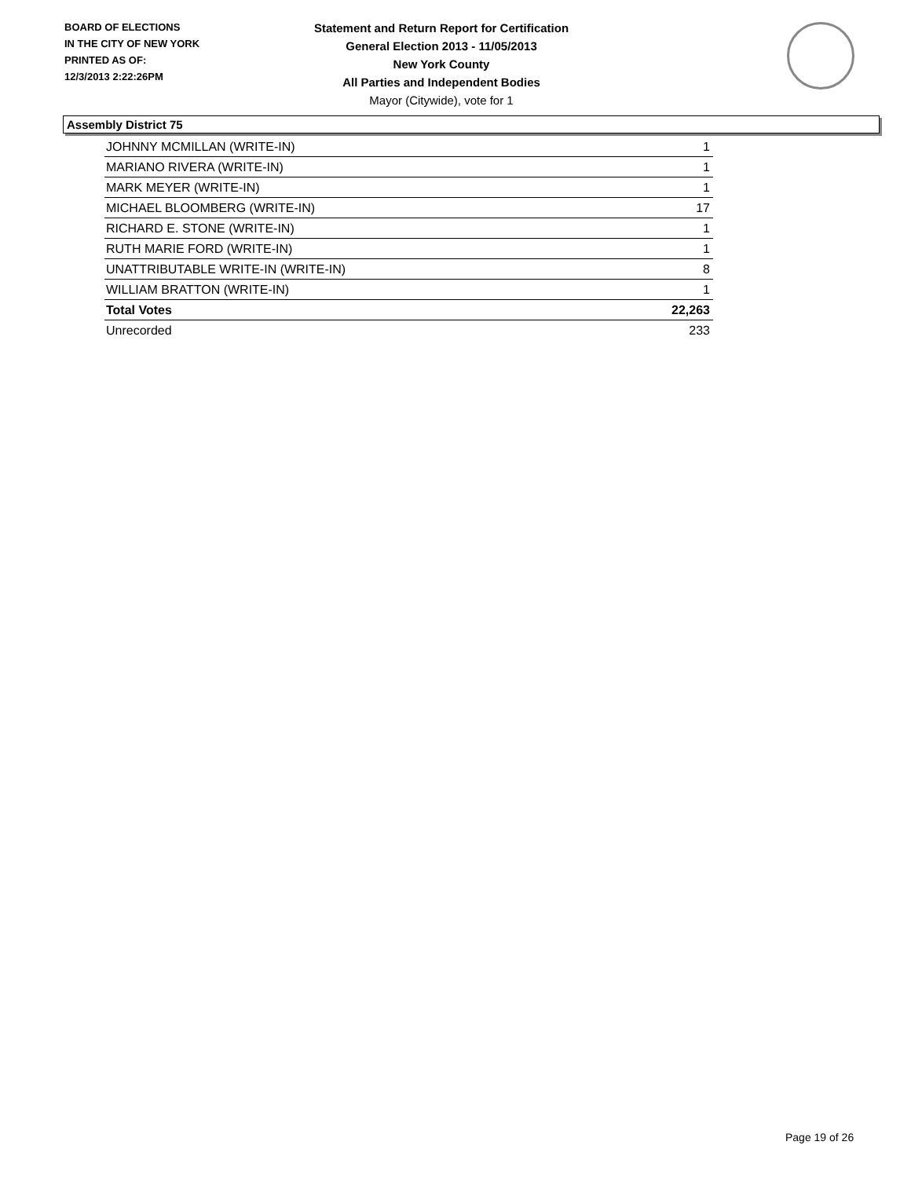BOARD OF ELECTIONS
IN THE CITY OF NEW YORK
PRINTED AS OF:
12/3/2013 2:22:26PM
Statement and Return Report for Certification
General Election 2013 - 11/05/2013
New York County
All Parties and Independent Bodies
Mayor (Citywide), vote for 1
Assembly District 75
| JOHNNY MCMILLAN (WRITE-IN) | 1 |
| MARIANO RIVERA (WRITE-IN) | 1 |
| MARK MEYER (WRITE-IN) | 1 |
| MICHAEL BLOOMBERG (WRITE-IN) | 17 |
| RICHARD E. STONE (WRITE-IN) | 1 |
| RUTH MARIE FORD (WRITE-IN) | 1 |
| UNATTRIBUTABLE WRITE-IN (WRITE-IN) | 8 |
| WILLIAM BRATTON (WRITE-IN) | 1 |
| Total Votes | 22,263 |
| Unrecorded | 233 |
Page 19 of 26